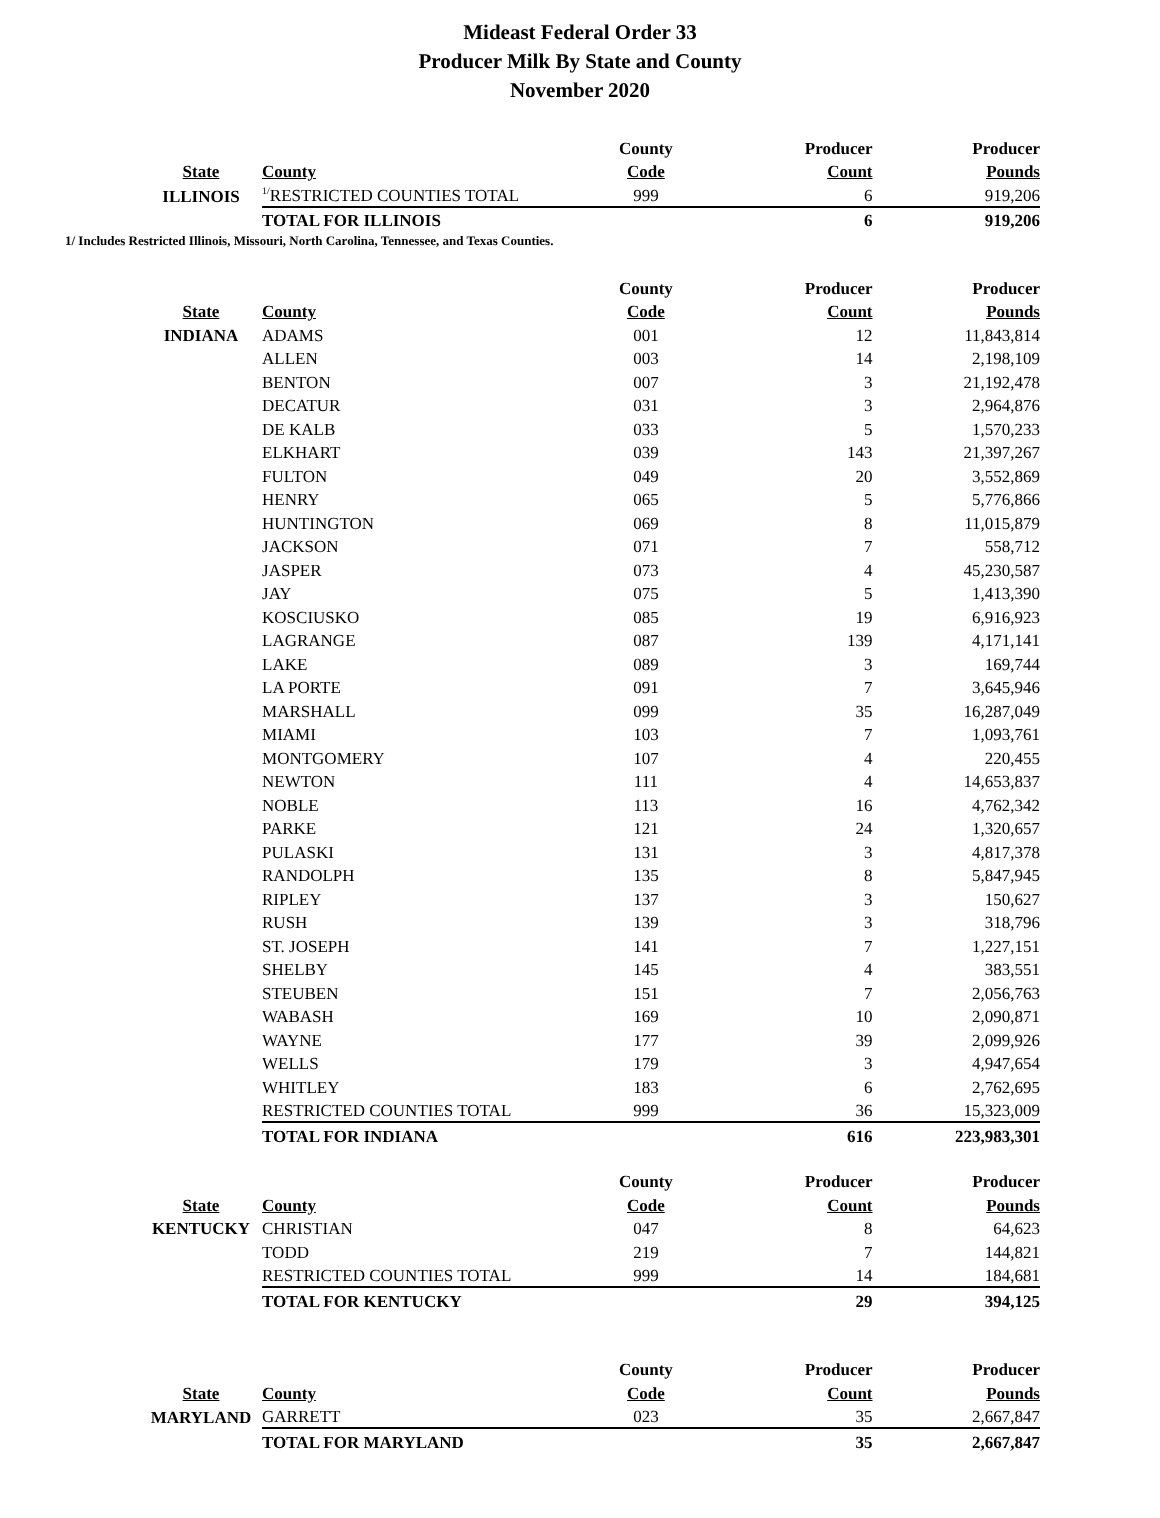Mideast Federal Order 33
Producer Milk By State and County
November 2020
| | | County | Producer | Producer |
| --- | --- | --- | --- | --- |
| State | County | Code | Count | Pounds |
| ILLINOIS | <sup>1/</sup>RESTRICTED COUNTIES TOTAL | 999 | 6 | 919,206 |
| | TOTAL FOR ILLINOIS | | 6 | 919,206 |
1/ Includes Restricted Illinois, Missouri, North Carolina, Tennessee, and Texas Counties.
| | | County | Producer | Producer |
| --- | --- | --- | --- | --- |
| State | County | Code | Count | Pounds |
| INDIANA | ADAMS | 001 | 12 | 11,843,814 |
| | ALLEN | 003 | 14 | 2,198,109 |
| | BENTON | 007 | 3 | 21,192,478 |
| | DECATUR | 031 | 3 | 2,964,876 |
| | DE KALB | 033 | 5 | 1,570,233 |
| | ELKHART | 039 | 143 | 21,397,267 |
| | FULTON | 049 | 20 | 3,552,869 |
| | HENRY | 065 | 5 | 5,776,866 |
| | HUNTINGTON | 069 | 8 | 11,015,879 |
| | JACKSON | 071 | 7 | 558,712 |
| | JASPER | 073 | 4 | 45,230,587 |
| | JAY | 075 | 5 | 1,413,390 |
| | KOSCIUSKO | 085 | 19 | 6,916,923 |
| | LAGRANGE | 087 | 139 | 4,171,141 |
| | LAKE | 089 | 3 | 169,744 |
| | LA PORTE | 091 | 7 | 3,645,946 |
| | MARSHALL | 099 | 35 | 16,287,049 |
| | MIAMI | 103 | 7 | 1,093,761 |
| | MONTGOMERY | 107 | 4 | 220,455 |
| | NEWTON | 111 | 4 | 14,653,837 |
| | NOBLE | 113 | 16 | 4,762,342 |
| | PARKE | 121 | 24 | 1,320,657 |
| | PULASKI | 131 | 3 | 4,817,378 |
| | RANDOLPH | 135 | 8 | 5,847,945 |
| | RIPLEY | 137 | 3 | 150,627 |
| | RUSH | 139 | 3 | 318,796 |
| | ST. JOSEPH | 141 | 7 | 1,227,151 |
| | SHELBY | 145 | 4 | 383,551 |
| | STEUBEN | 151 | 7 | 2,056,763 |
| | WABASH | 169 | 10 | 2,090,871 |
| | WAYNE | 177 | 39 | 2,099,926 |
| | WELLS | 179 | 3 | 4,947,654 |
| | WHITLEY | 183 | 6 | 2,762,695 |
| | RESTRICTED COUNTIES TOTAL | 999 | 36 | 15,323,009 |
| | TOTAL FOR INDIANA | | 616 | 223,983,301 |
| | | County | Producer | Producer |
| --- | --- | --- | --- | --- |
| State | County | Code | Count | Pounds |
| KENTUCKY | CHRISTIAN | 047 | 8 | 64,623 |
| | TODD | 219 | 7 | 144,821 |
| | RESTRICTED COUNTIES TOTAL | 999 | 14 | 184,681 |
| | TOTAL FOR KENTUCKY | | 29 | 394,125 |
| | | County | Producer | Producer |
| --- | --- | --- | --- | --- |
| State | County | Code | Count | Pounds |
| MARYLAND | GARRETT | 023 | 35 | 2,667,847 |
| | TOTAL FOR MARYLAND | | 35 | 2,667,847 |